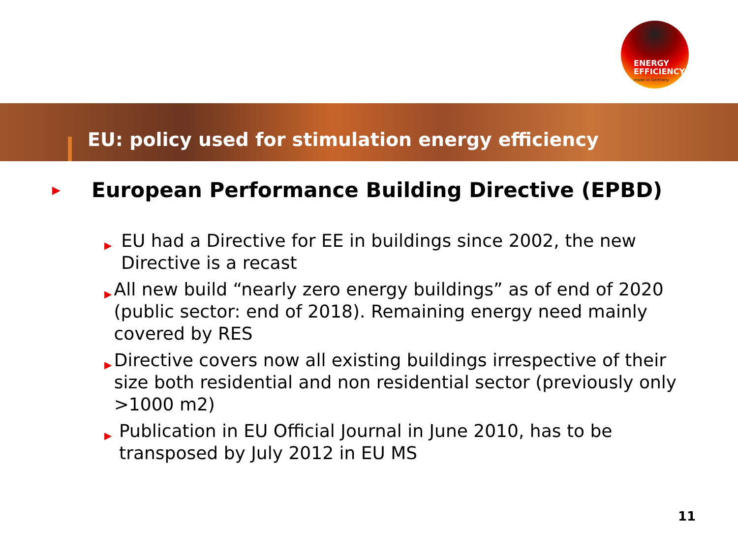ENERGY
EFFICIENCY
made in Germany
EU: policy used for stimulation energy efficiency
▶ European Performance Building Directive (EPBD)
▶ EU had a Directive for EE in buildings since 2002, the new Directive is a recast
▶ All new build “nearly zero energy buildings” as of end of 2020 (public sector: end of 2018). Remaining energy need mainly covered by RES
▶ Directive covers now all existing buildings irrespective of their size both residential and non residential sector (previously only >1000 m2)
▶ Publication in EU Official Journal in June 2010, has to be transposed by July 2012 in EU MS
11